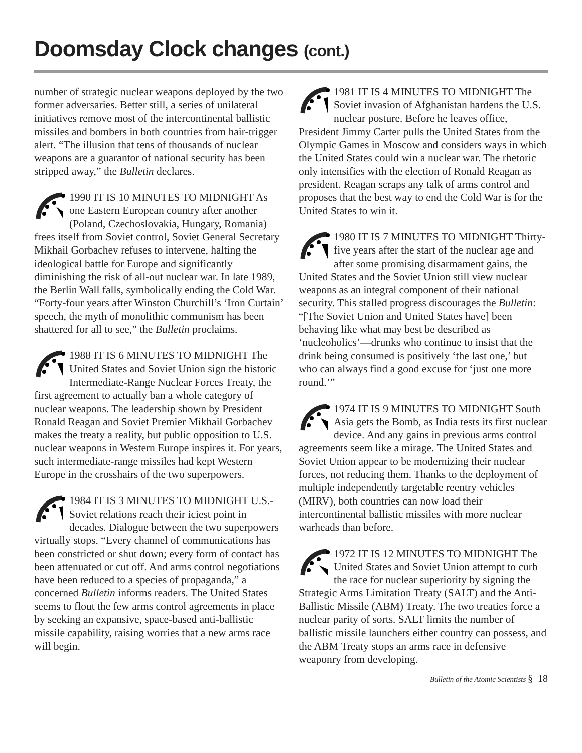Doomsday Clock changes (cont.)
number of strategic nuclear weapons deployed by the two former adversaries. Better still, a series of unilateral initiatives remove most of the intercontinental ballistic missiles and bombers in both countries from hair-trigger alert. “The illusion that tens of thousands of nuclear weapons are a guarantor of national security has been stripped away,” the Bulletin declares.
1990 IT IS 10 MINUTES TO MIDNIGHT As one Eastern European country after another (Poland, Czechoslovakia, Hungary, Romania) frees itself from Soviet control, Soviet General Secretary Mikhail Gorbachev refuses to intervene, halting the ideological battle for Europe and significantly diminishing the risk of all-out nuclear war. In late 1989, the Berlin Wall falls, symbolically ending the Cold War. “Forty-four years after Winston Churchill’s ‘Iron Curtain’ speech, the myth of monolithic communism has been shattered for all to see,” the Bulletin proclaims.
1988 IT IS 6 MINUTES TO MIDNIGHT The United States and Soviet Union sign the historic Intermediate-Range Nuclear Forces Treaty, the first agreement to actually ban a whole category of nuclear weapons. The leadership shown by President Ronald Reagan and Soviet Premier Mikhail Gorbachev makes the treaty a reality, but public opposition to U.S. nuclear weapons in Western Europe inspires it. For years, such intermediate-range missiles had kept Western Europe in the crosshairs of the two superpowers.
1984 IT IS 3 MINUTES TO MIDNIGHT U.S.-Soviet relations reach their iciest point in decades. Dialogue between the two superpowers virtually stops. “Every channel of communications has been constricted or shut down; every form of contact has been attenuated or cut off. And arms control negotiations have been reduced to a species of propaganda,” a concerned Bulletin informs readers. The United States seems to flout the few arms control agreements in place by seeking an expansive, space-based anti-ballistic missile capability, raising worries that a new arms race will begin.
1981 IT IS 4 MINUTES TO MIDNIGHT The Soviet invasion of Afghanistan hardens the U.S. nuclear posture. Before he leaves office, President Jimmy Carter pulls the United States from the Olympic Games in Moscow and considers ways in which the United States could win a nuclear war. The rhetoric only intensifies with the election of Ronald Reagan as president. Reagan scraps any talk of arms control and proposes that the best way to end the Cold War is for the United States to win it.
1980 IT IS 7 MINUTES TO MIDNIGHT Thirty-five years after the start of the nuclear age and after some promising disarmament gains, the United States and the Soviet Union still view nuclear weapons as an integral component of their national security. This stalled progress discourages the Bulletin: “[The Soviet Union and United States have] been behaving like what may best be described as ‘nucleoholics’—drunks who continue to insist that the drink being consumed is positively ‘the last one,’ but who can always find a good excuse for ‘just one more round.’”
1974 IT IS 9 MINUTES TO MIDNIGHT South Asia gets the Bomb, as India tests its first nuclear device. And any gains in previous arms control agreements seem like a mirage. The United States and Soviet Union appear to be modernizing their nuclear forces, not reducing them. Thanks to the deployment of multiple independently targetable reentry vehicles (MIRV), both countries can now load their intercontinental ballistic missiles with more nuclear warheads than before.
1972 IT IS 12 MINUTES TO MIDNIGHT The United States and Soviet Union attempt to curb the race for nuclear superiority by signing the Strategic Arms Limitation Treaty (SALT) and the Anti-Ballistic Missile (ABM) Treaty. The two treaties force a nuclear parity of sorts. SALT limits the number of ballistic missile launchers either country can possess, and the ABM Treaty stops an arms race in defensive weaponry from developing.
Bulletin of the Atomic Scientists § 18